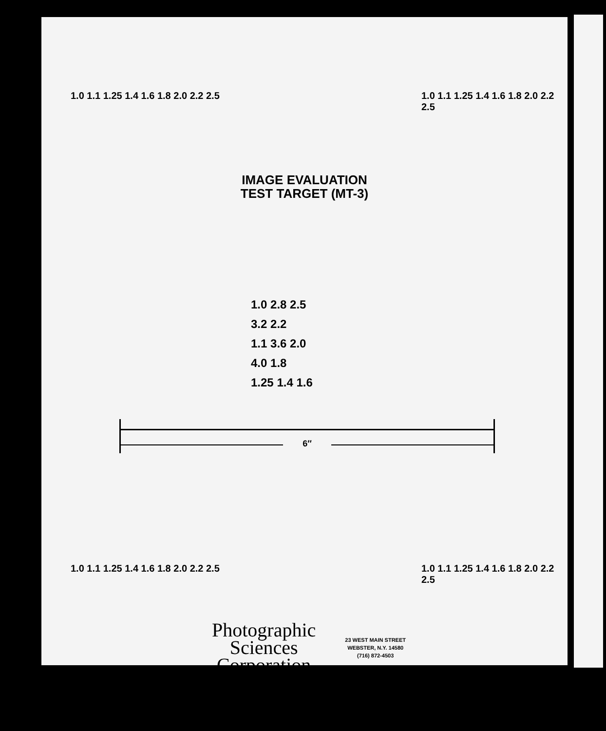1.0 1.1 1.25 1.4 1.6 1.8 2.0 2.2 2.5
1.0 1.1 1.25 1.4 1.6 1.8 2.0 2.2 2.5
IMAGE EVALUATION
TEST TARGET (MT-3)
1.0 2.8 2.5
3.2 2.2
1.1 3.6 2.0
4.0 1.8
1.25 1.4 1.6
6″
1.0 1.1 1.25 1.4 1.6 1.8 2.0 2.2 2.5
1.0 1.1 1.25 1.4 1.6 1.8 2.0 2.2 2.5
Photographic
Sciences
Corporation
23 WEST MAIN STREET
WEBSTER, N.Y. 14580
(716) 872-4503